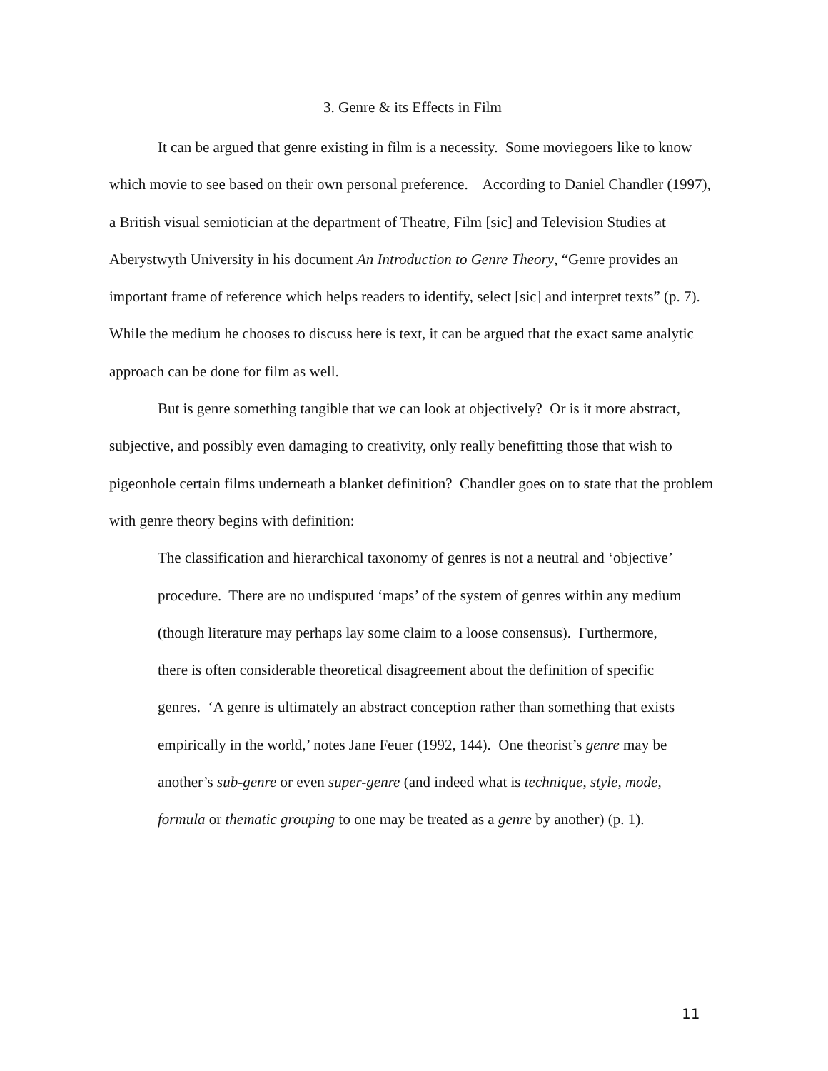3. Genre & its Effects in Film
It can be argued that genre existing in film is a necessity. Some moviegoers like to know which movie to see based on their own personal preference. According to Daniel Chandler (1997), a British visual semiotician at the department of Theatre, Film [sic] and Television Studies at Aberystwyth University in his document An Introduction to Genre Theory, “Genre provides an important frame of reference which helps readers to identify, select [sic] and interpret texts” (p. 7). While the medium he chooses to discuss here is text, it can be argued that the exact same analytic approach can be done for film as well.
But is genre something tangible that we can look at objectively? Or is it more abstract, subjective, and possibly even damaging to creativity, only really benefitting those that wish to pigeonhole certain films underneath a blanket definition? Chandler goes on to state that the problem with genre theory begins with definition:
The classification and hierarchical taxonomy of genres is not a neutral and ‘objective’ procedure. There are no undisputed ‘maps’ of the system of genres within any medium (though literature may perhaps lay some claim to a loose consensus). Furthermore, there is often considerable theoretical disagreement about the definition of specific genres. ‘A genre is ultimately an abstract conception rather than something that exists empirically in the world,’ notes Jane Feuer (1992, 144). One theorist’s genre may be another’s sub-genre or even super-genre (and indeed what is technique, style, mode, formula or thematic grouping to one may be treated as a genre by another) (p. 1).
11